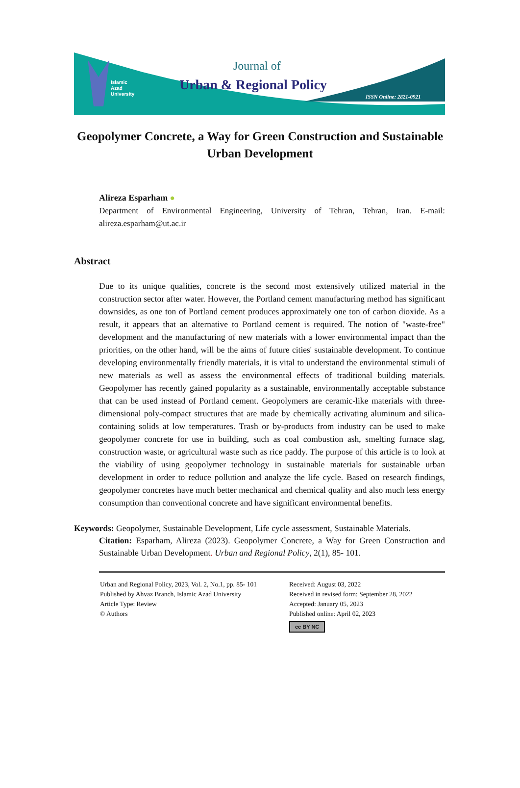Islamic
Azad
University
Journal of
Urban & Regional Policy
ISSN Online: 2821-0921
Geopolymer Concrete, a Way for Green Construction and Sustainable Urban Development
Alireza Esparham ●
Department of Environmental Engineering, University of Tehran, Tehran, Iran. E-mail: alireza.esparham@ut.ac.ir
Abstract
Due to its unique qualities, concrete is the second most extensively utilized material in the construction sector after water. However, the Portland cement manufacturing method has significant downsides, as one ton of Portland cement produces approximately one ton of carbon dioxide. As a result, it appears that an alternative to Portland cement is required. The notion of "waste-free" development and the manufacturing of new materials with a lower environmental impact than the priorities, on the other hand, will be the aims of future cities' sustainable development. To continue developing environmentally friendly materials, it is vital to understand the environmental stimuli of new materials as well as assess the environmental effects of traditional building materials. Geopolymer has recently gained popularity as a sustainable, environmentally acceptable substance that can be used instead of Portland cement. Geopolymers are ceramic-like materials with three-dimensional poly-compact structures that are made by chemically activating aluminum and silica-containing solids at low temperatures. Trash or by-products from industry can be used to make geopolymer concrete for use in building, such as coal combustion ash, smelting furnace slag, construction waste, or agricultural waste such as rice paddy. The purpose of this article is to look at the viability of using geopolymer technology in sustainable materials for sustainable urban development in order to reduce pollution and analyze the life cycle. Based on research findings, geopolymer concretes have much better mechanical and chemical quality and also much less energy consumption than conventional concrete and have significant environmental benefits.
Keywords: Geopolymer, Sustainable Development, Life cycle assessment, Sustainable Materials.
Citation: Esparham, Alireza (2023). Geopolymer Concrete, a Way for Green Construction and Sustainable Urban Development. Urban and Regional Policy, 2(1), 85- 101.
Urban and Regional Policy, 2023, Vol. 2, No.1, pp. 85- 101
Published by Ahvaz Branch, Islamic Azad University
Article Type: Review
© Authors
Received: August 03, 2022
Received in revised form: September 28, 2022
Accepted: January 05, 2023
Published online: April 02, 2023
cc BY NC